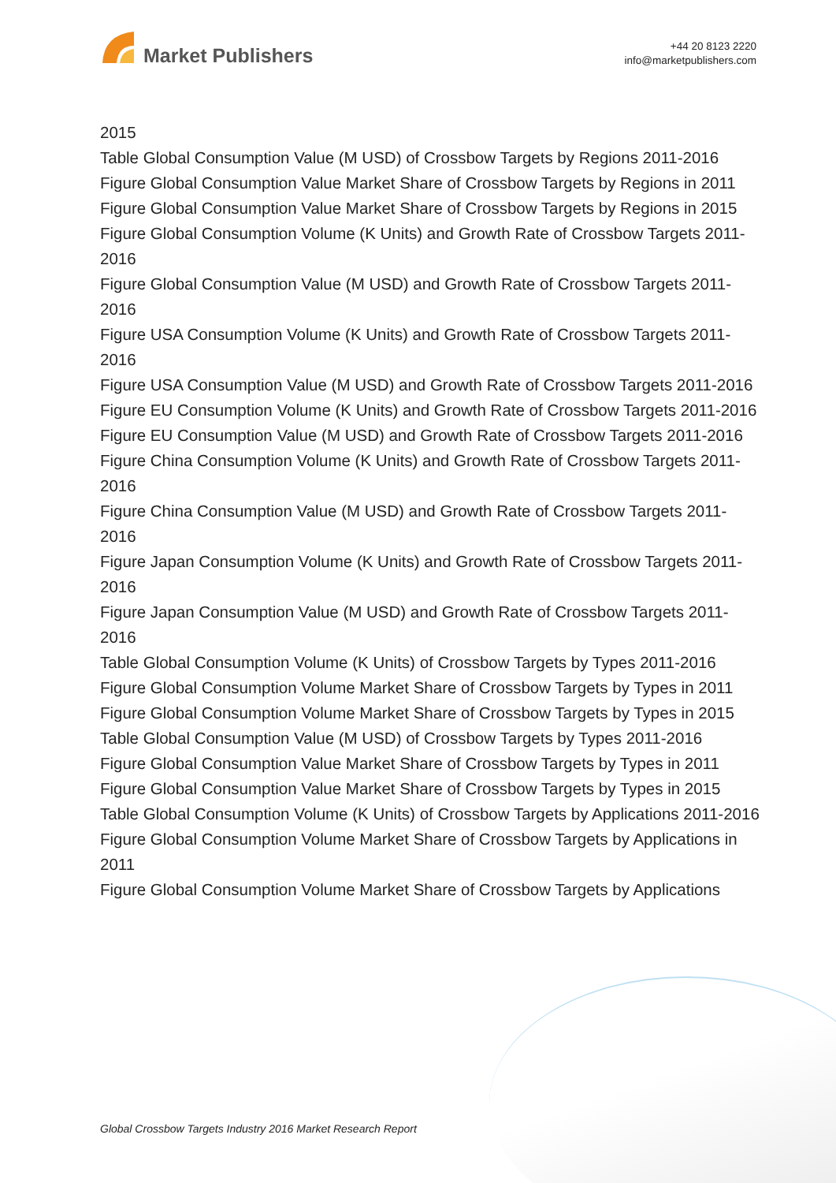Market Publishers
+44 20 8123 2220
info@marketpublishers.com
2015
Table Global Consumption Value (M USD) of Crossbow Targets by Regions 2011-2016
Figure Global Consumption Value Market Share of Crossbow Targets by Regions in 2011
Figure Global Consumption Value Market Share of Crossbow Targets by Regions in 2015
Figure Global Consumption Volume (K Units) and Growth Rate of Crossbow Targets 2011-2016
Figure Global Consumption Value (M USD) and Growth Rate of Crossbow Targets 2011-2016
Figure USA Consumption Volume (K Units) and Growth Rate of Crossbow Targets 2011-2016
Figure USA Consumption Value (M USD) and Growth Rate of Crossbow Targets 2011-2016
Figure EU Consumption Volume (K Units) and Growth Rate of Crossbow Targets 2011-2016
Figure EU Consumption Value (M USD) and Growth Rate of Crossbow Targets 2011-2016
Figure China Consumption Volume (K Units) and Growth Rate of Crossbow Targets 2011-2016
Figure China Consumption Value (M USD) and Growth Rate of Crossbow Targets 2011-2016
Figure Japan Consumption Volume (K Units) and Growth Rate of Crossbow Targets 2011-2016
Figure Japan Consumption Value (M USD) and Growth Rate of Crossbow Targets 2011-2016
Table Global Consumption Volume (K Units) of Crossbow Targets by Types 2011-2016
Figure Global Consumption Volume Market Share of Crossbow Targets by Types in 2011
Figure Global Consumption Volume Market Share of Crossbow Targets by Types in 2015
Table Global Consumption Value (M USD) of Crossbow Targets by Types 2011-2016
Figure Global Consumption Value Market Share of Crossbow Targets by Types in 2011
Figure Global Consumption Value Market Share of Crossbow Targets by Types in 2015
Table Global Consumption Volume (K Units) of Crossbow Targets by Applications 2011-2016
Figure Global Consumption Volume Market Share of Crossbow Targets by Applications in 2011
Figure Global Consumption Volume Market Share of Crossbow Targets by Applications
Global Crossbow Targets Industry 2016 Market Research Report